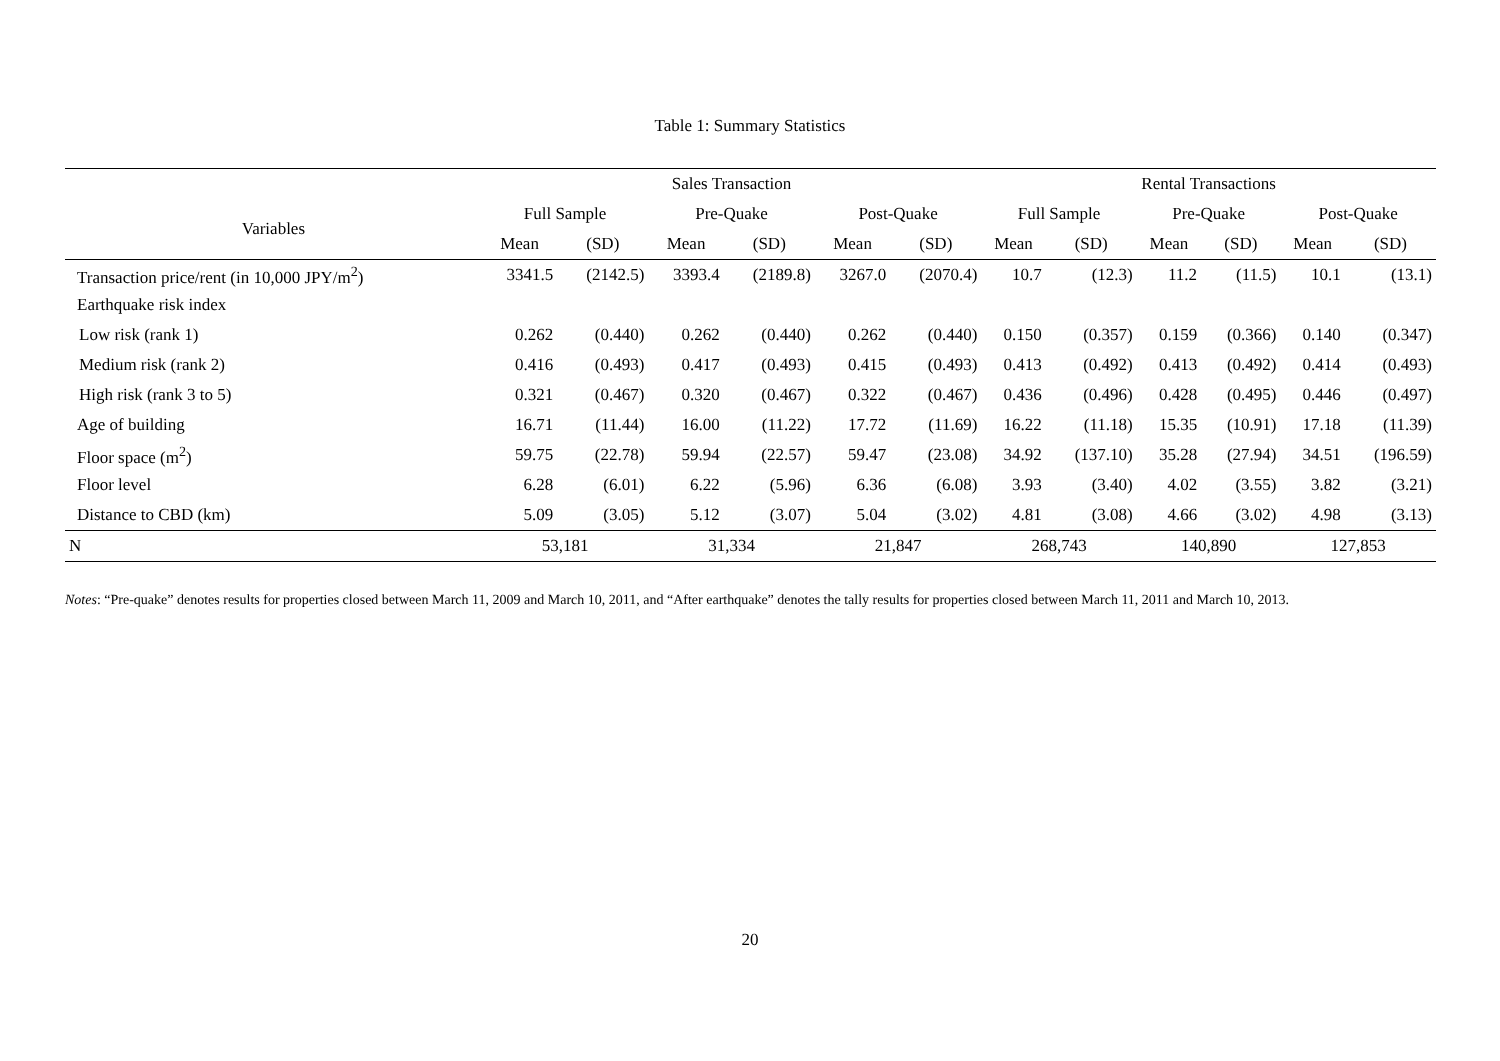Table 1: Summary Statistics
| | Sales Transaction | | | | | | Rental Transactions | | | | | |
| --- | --- | --- | --- | --- | --- | --- | --- | --- | --- | --- | --- | --- |
| Variables | Full Sample | | Pre-Quake | | Post-Quake | | Full Sample | | Pre-Quake | | Post-Quake | |
| | Mean | (SD) | Mean | (SD) | Mean | (SD) | Mean | (SD) | Mean | (SD) | Mean | (SD) |
| Transaction price/rent (in 10,000 JPY/m<sup>2</sup>) | 3341.5 | (2142.5) | 3393.4 | (2189.8) | 3267.0 | (2070.4) | 10.7 | (12.3) | 11.2 | (11.5) | 10.1 | (13.1) |
| Earthquake risk index | | | | | | | | | | | | |
| Low risk (rank 1) | 0.262 | (0.440) | 0.262 | (0.440) | 0.262 | (0.440) | 0.150 | (0.357) | 0.159 | (0.366) | 0.140 | (0.347) |
| Medium risk (rank 2) | 0.416 | (0.493) | 0.417 | (0.493) | 0.415 | (0.493) | 0.413 | (0.492) | 0.413 | (0.492) | 0.414 | (0.493) |
| High risk (rank 3 to 5) | 0.321 | (0.467) | 0.320 | (0.467) | 0.322 | (0.467) | 0.436 | (0.496) | 0.428 | (0.495) | 0.446 | (0.497) |
| Age of building | 16.71 | (11.44) | 16.00 | (11.22) | 17.72 | (11.69) | 16.22 | (11.18) | 15.35 | (10.91) | 17.18 | (11.39) |
| Floor space (m<sup>2</sup>) | 59.75 | (22.78) | 59.94 | (22.57) | 59.47 | (23.08) | 34.92 | (137.10) | 35.28 | (27.94) | 34.51 | (196.59) |
| Floor level | 6.28 | (6.01) | 6.22 | (5.96) | 6.36 | (6.08) | 3.93 | (3.40) | 4.02 | (3.55) | 3.82 | (3.21) |
| Distance to CBD (km) | 5.09 | (3.05) | 5.12 | (3.07) | 5.04 | (3.02) | 4.81 | (3.08) | 4.66 | (3.02) | 4.98 | (3.13) |
| N | 53,181 | | 31,334 | | 21,847 | | 268,743 | | 140,890 | | 127,853 | |
Notes: “Pre-quake” denotes results for properties closed between March 11, 2009 and March 10, 2011, and “After earthquake” denotes the tally results for properties closed between March 11, 2011 and March 10, 2013.
20